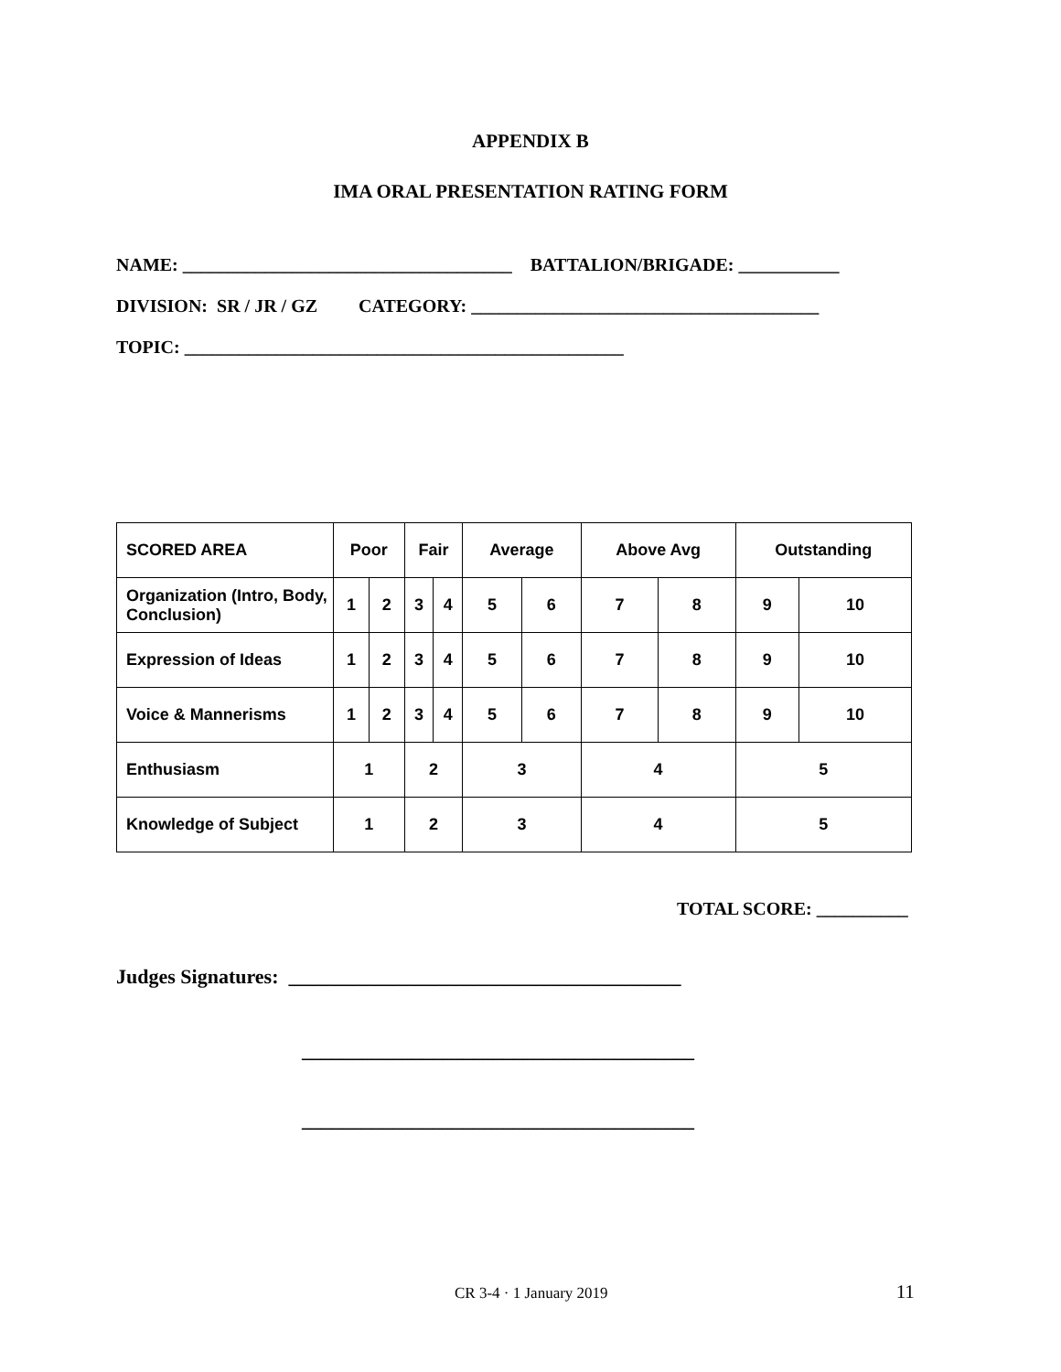APPENDIX B
IMA ORAL PRESENTATION RATING FORM
NAME: ____________________________________ BATTALION/BRIGADE: ___________
DIVISION: SR / JR / GZ CATEGORY: ______________________________________
TOPIC: ________________________________________________
| SCORED AREA | Poor | | Fair | | Average | | Above Avg | | Outstanding | |
| --- | --- | --- | --- | --- | --- | --- | --- | --- | --- | --- |
| Organization (Intro, Body, Conclusion) | 1 | 2 | 3 | 4 | 5 | 6 | 7 | 8 | 9 | 10 |
| Expression of Ideas | 1 | 2 | 3 | 4 | 5 | 6 | 7 | 8 | 9 | 10 |
| Voice & Mannerisms | 1 | 2 | 3 | 4 | 5 | 6 | 7 | 8 | 9 | 10 |
| Enthusiasm | 1 | | 2 | | 3 | | 4 | | 5 | |
| Knowledge of Subject | 1 | | 2 | | 3 | | 4 | | 5 | |
TOTAL SCORE: __________
Judges Signatures: _______________________________________
_______________________________________
_______________________________________
CR 3-4 · 1 January 2019 11